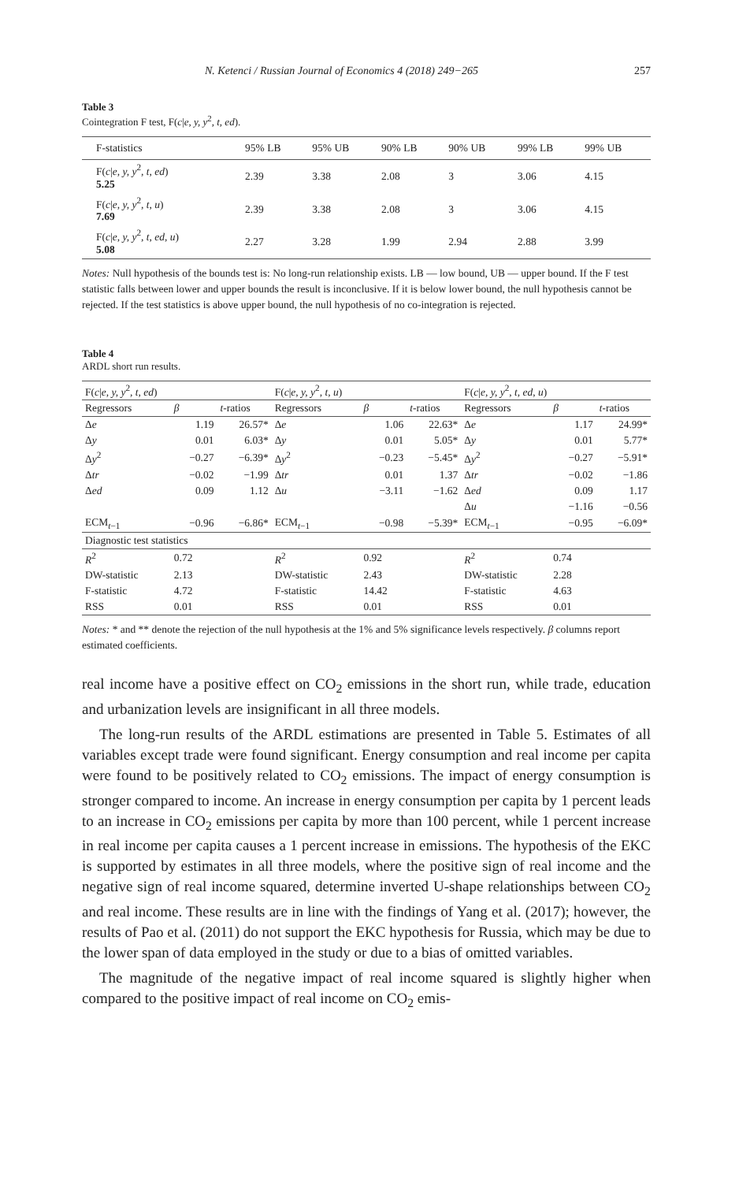N. Ketenci / Russian Journal of Economics 4 (2018) 249−265 257
Table 3
Cointegration F test, F(c|e, y, y<sup>2</sup>, t, ed).
| F-statistics | 95% LB | 95% UB | 90% LB | 90% UB | 99% LB | 99% UB |
| --- | --- | --- | --- | --- | --- | --- |
| F( c / e, y, y<sup>2</sup> , t, ed ) 5.25 | 2.39 | 3.38 | 2.08 | 3 | 3.06 | 4.15 |
| F( c / e, y, y<sup>2</sup> , t, u ) 7.69 | 2.39 | 3.38 | 2.08 | 3 | 3.06 | 4.15 |
| F( c / e, y, y<sup>2</sup> , t, ed, u ) 5.08 | 2.27 | 3.28 | 1.99 | 2.94 | 2.88 | 3.99 |
Notes: Null hypothesis of the bounds test is: No long-run relationship exists. LB — low bound, UB — upper bound. If the F test statistic falls between lower and upper bounds the result is inconclusive. If it is below lower bound, the null hypothesis cannot be rejected. If the test statistics is above upper bound, the null hypothesis of no co-integration is rejected.
Table 4
ARDL short run results.
| F( c / e, y, y<sup>2</sup> , t, ed ) | | | F( c / e, y, y<sup>2</sup> , t, u ) | | | F( c / e, y, y<sup>2</sup> , t, ed, u ) | | |
| --- | --- | --- | --- | --- | --- | --- | --- | --- |
| Regressors | β | t -ratios | Regressors | β | t -ratios | Regressors | β | t -ratios |
| Δ e | 1.19 | 26.57* | Δ e | 1.06 | 22.63* | Δ e | 1.17 | 24.99* |
| Δ y | 0.01 | 6.03* | Δ y | 0.01 | 5.05* | Δ y | 0.01 | 5.77* |
| Δ y<sup>2</sup> | −0.27 | −6.39* | Δ y<sup>2</sup> | −0.23 | −5.45* | Δ y<sup>2</sup> | −0.27 | −5.91* |
| Δ tr | −0.02 | −1.99 | Δ tr | 0.01 | 1.37 | Δ tr | −0.02 | −1.86 |
| Δ ed | 0.09 | 1.12 | Δ u | −3.11 | −1.62 | Δ ed | 0.09 | 1.17 |
| | | | | | | Δ u | −1.16 | −0.56 |
| ECM<sub>t−1</sub> | −0.96 | −6.86* | ECM<sub>t−1</sub> | −0.98 | −5.39* | ECM<sub>t−1</sub> | −0.95 | −6.09* |
| Diagnostic test statistics | | | | | | | | |
| R<sup>2</sup> | 0.72 | | R<sup>2</sup> | 0.92 | | R<sup>2</sup> | 0.74 | |
| DW-statistic | 2.13 | | DW-statistic | 2.43 | | DW-statistic | 2.28 | |
| F-statistic | 4.72 | | F-statistic | 14.42 | | F-statistic | 4.63 | |
| RSS | 0.01 | | RSS | 0.01 | | RSS | 0.01 | |
Notes: * and ** denote the rejection of the null hypothesis at the 1% and 5% significance levels respectively. β columns report estimated coefficients.
real income have a positive effect on CO<sub>2</sub> emissions in the short run, while trade, education and urbanization levels are insignificant in all three models.
The long-run results of the ARDL estimations are presented in Table 5. Estimates of all variables except trade were found significant. Energy consumption and real income per capita were found to be positively related to CO<sub>2</sub> emissions. The impact of energy consumption is stronger compared to income. An increase in energy consumption per capita by 1 percent leads to an increase in CO<sub>2</sub> emissions per capita by more than 100 percent, while 1 percent increase in real income per capita causes a 1 percent increase in emissions. The hypothesis of the EKC is supported by estimates in all three models, where the positive sign of real income and the negative sign of real income squared, determine inverted U-shape relationships between CO<sub>2</sub> and real income. These results are in line with the findings of Yang et al. (2017); however, the results of Pao et al. (2011) do not support the EKC hypothesis for Russia, which may be due to the lower span of data employed in the study or due to a bias of omitted variables.
The magnitude of the negative impact of real income squared is slightly higher when compared to the positive impact of real income on CO<sub>2</sub> emis-